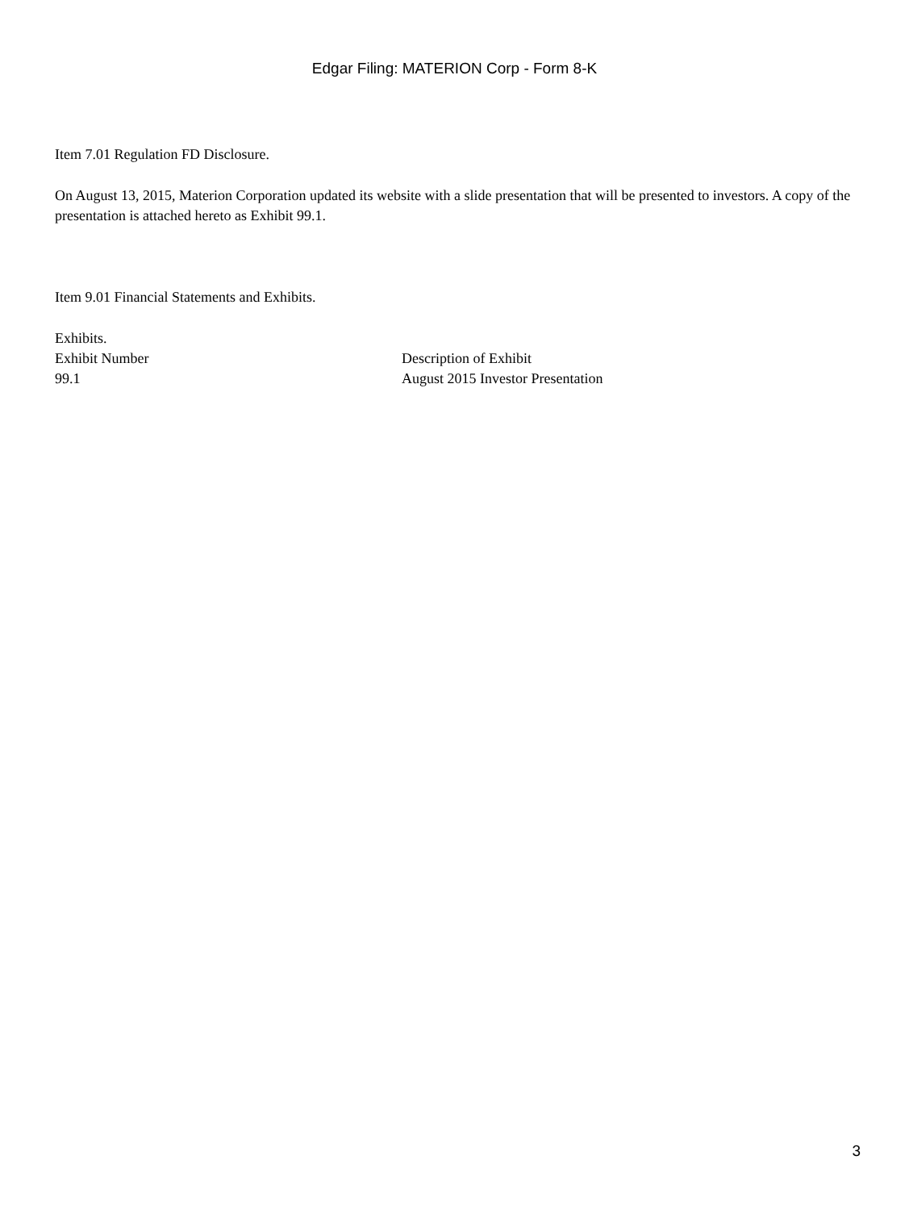Edgar Filing: MATERION Corp - Form 8-K
Item 7.01 Regulation FD Disclosure.
On August 13, 2015, Materion Corporation updated its website with a slide presentation that will be presented to investors. A copy of the presentation is attached hereto as Exhibit 99.1.
Item 9.01 Financial Statements and Exhibits.
Exhibits.
| Exhibit Number | Description of Exhibit |
| 99.1 | August 2015 Investor Presentation |
3